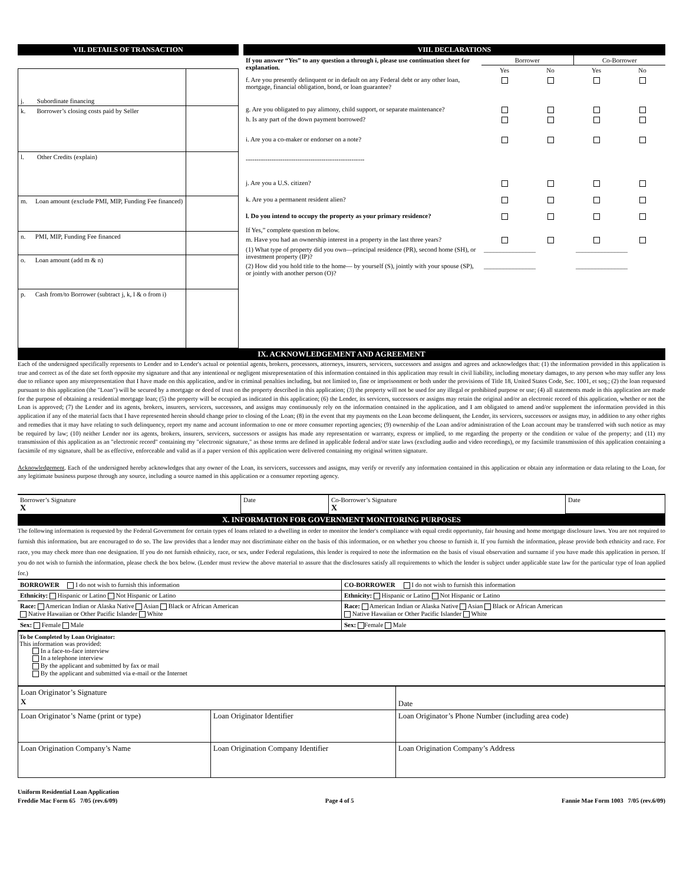VII. DETAILS OF TRANSACTION
| j. Subordinate financing | |
| k. Borrower’s closing costs paid by Seller | |
| l. Other Credits (explain) | |
| m. Loan amount (exclude PMI, MIP, Funding Fee financed) | |
| n. PMI, MIP, Funding Fee financed | |
| o. Loan amount (add m & n) | |
| p. Cash from/to Borrower (subtract j, k, l & o from i) | |
VIII. DECLARATIONS
| If you answer “Yes” to any question a through i, please use continuation sheet for explanation. | Borrower | | Co-Borrower | |
| | Yes | No | Yes | No |
| f. Are you presently delinquent or in default on any Federal debt or any other loan, mortgage, financial obligation, bond, or loan guarantee? | | | | |
| g. Are you obligated to pay alimony, child support, or separate maintenance? | | | | |
| h. Is any part of the down payment borrowed? | | | | |
| i. Are you a co-maker or endorser on a note? | | | | |
| ------------------------------------------------------- | | | | |
| j. Are you a U.S. citizen? | | | | |
| k. Are you a permanent resident alien? | | | | |
| l. Do you intend to occupy the property as your primary residence? If Yes,” complete question m below. | | | | |
| m. Have you had an ownership interest in a property in the last three years? | | | | |
| (1) What type of property did you own—principal residence (PR), second home (SH), or investment property (IP)? | ________________ | | ________________ | |
| (2) How did you hold title to the home— by yourself (S), jointly with your spouse (SP), or jointly with another person (O)? | ________________ | | ________________ | |
IX. ACKNOWLEDGEMENT AND AGREEMENT
Each of the undersigned specifically represents to Lender and to Lender's actual or potential agents, brokers, processors, attorneys, insurers, servicers, successors and assigns and agrees and acknowledges that: (1) the information provided in this application is true and correct as of the date set forth opposite my signature and that any intentional or negligent misrepresentation of this information contained in this application may result in civil liability, including monetary damages, to any person who may suffer any loss due to reliance upon any misrepresentation that I have made on this application, and/or in criminal penalties including, but not limited to, fine or imprisonment or both under the provisions of Title 18, United States Code, Sec. 1001, et seq.; (2) the loan requested pursuant to this application (the "Loan") will be secured by a mortgage or deed of trust on the property described in this application; (3) the property will not be used for any illegal or prohibited purpose or use; (4) all statements made in this application are made for the purpose of obtaining a residential mortgage loan; (5) the property will be occupied as indicated in this application; (6) the Lender, its servicers, successors or assigns may retain the original and/or an electronic record of this application, whether or not the Loan is approved; (7) the Lender and its agents, brokers, insurers, servicers, successors, and assigns may continuously rely on the information contained in the application, and I am obligated to amend and/or supplement the information provided in this application if any of the material facts that I have represented herein should change prior to closing of the Loan; (8) in the event that my payments on the Loan become delinquent, the Lender, its servicers, successors or assigns may, in addition to any other rights and remedies that it may have relating to such delinquency, report my name and account information to one or more consumer reporting agencies; (9) ownership of the Loan and/or administration of the Loan account may be transferred with such notice as may be required by law; (10) neither Lender nor its agents, brokers, insurers, servicers, successors or assigns has made any representation or warranty, express or implied, to me regarding the property or the condition or value of the property; and (11) my transmission of this application as an "electronic record" containing my "electronic signature," as those terms are defined in applicable federal and/or state laws (excluding audio and video recordings), or my facsimile transmission of this application containing a facsimile of my signature, shall be as effective, enforceable and valid as if a paper version of this application were delivered containing my original written signature.
Acknowledgement. Each of the undersigned hereby acknowledges that any owner of the Loan, its servicers, successors and assigns, may verify or reverify any information contained in this application or obtain any information or data relating to the Loan, for any legitimate business purpose through any source, including a source named in this application or a consumer reporting agency.
| Borrower’s Signature X | Date | Co-Borrower’s Signature X | Date |
X. INFORMATION FOR GOVERNMENT MONITORING PURPOSES
The following information is requested by the Federal Government for certain types of loans related to a dwelling in order to monitor the lender's compliance with equal credit opportunity, fair housing and home mortgage disclosure laws. You are not required to furnish this information, but are encouraged to do so. The law provides that a lender may not discriminate either on the basis of this information, or on whether you choose to furnish it. If you furnish the information, please provide both ethnicity and race. For race, you may check more than one designation. If you do not furnish ethnicity, race, or sex, under Federal regulations, this lender is required to note the information on the basis of visual observation and surname if you have made this application in person. If you do not wish to furnish the information, please check the box below. (Lender must review the above material to assure that the disclosures satisfy all requirements to which the lender is subject under applicable state law for the particular type of loan applied for.)
| BORROWER I do not wish to furnish this information | CO-BORROWER I do not wish to furnish this information |
| Ethnicity: Hispanic or Latino Not Hispanic or Latino | Ethnicity: Hispanic or Latino Not Hispanic or Latino |
| Race: American Indian or Alaska Native Asian Black or African American Native Hawaiian or Other Pacific Islander White | Race: American Indian or Alaska Native Asian Black or African American Native Hawaiian or Other Pacific Islander White |
| Sex: Female Male | Sex: Female Male |
To be Completed by Loan Originator:
This information was provided:
In a face-to-face interview
In a telephone interview
By the applicant and submitted by fax or mail
By the applicant and submitted via e-mail or the Internet
| Loan Originator’s Signature X | | Date |
| Loan Originator’s Name (print or type) | Loan Originator Identifier | Loan Originator’s Phone Number (including area code) |
| Loan Origination Company’s Name | Loan Origination Company Identifier | Loan Origination Company’s Address |
Uniform Residential Loan Application
Freddie Mac Form 65 7/05 (rev.6/09) Page 4 of 5 Fannie Mae Form 1003 7/05 (rev.6/09)